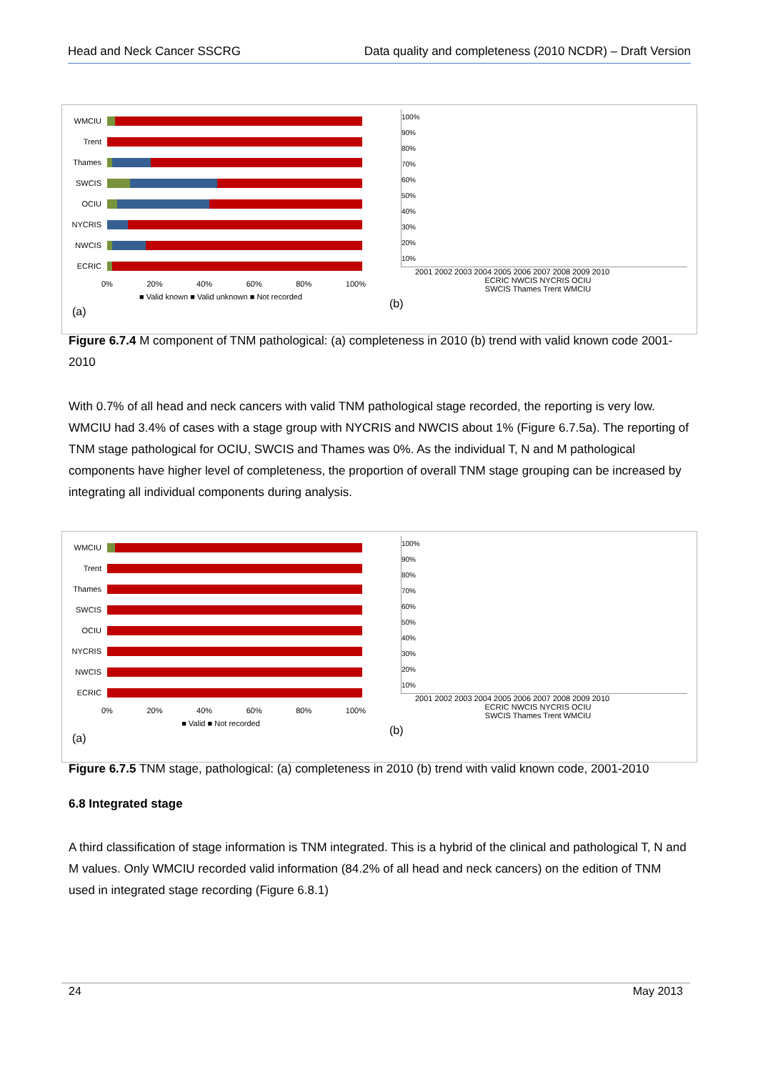Head and Neck Cancer SSCRG Data quality and completeness (2010 NCDR) – Draft Version
WMCIU
Trent
Thames
SWCIS
OCIU
NYCRIS
NWCIS
ECRIC
0% 20% 40% 60% 80% 100%
■ Valid known ■ Valid unknown ■ Not recorded
(a)
100%
90%
80%
70%
60%
50%
40%
30%
20%
10%
2001 2002 2003 2004 2005 2006 2007 2008 2009 2010
ECRIC NWCIS NYCRIS OCIU
SWCIS Thames Trent WMCIU
(b)
Figure 6.7.4 M component of TNM pathological: (a) completeness in 2010 (b) trend with valid known code 2001-2010
With 0.7% of all head and neck cancers with valid TNM pathological stage recorded, the reporting is very low. WMCIU had 3.4% of cases with a stage group with NYCRIS and NWCIS about 1% (Figure 6.7.5a). The reporting of TNM stage pathological for OCIU, SWCIS and Thames was 0%. As the individual T, N and M pathological components have higher level of completeness, the proportion of overall TNM stage grouping can be increased by integrating all individual components during analysis.
WMCIU
Trent
Thames
SWCIS
OCIU
NYCRIS
NWCIS
ECRIC
0% 20% 40% 60% 80% 100%
■ Valid ■ Not recorded
(a)
100%
90%
80%
70%
60%
50%
40%
30%
20%
10%
2001 2002 2003 2004 2005 2006 2007 2008 2009 2010
ECRIC NWCIS NYCRIS OCIU
SWCIS Thames Trent WMCIU
(b)
Figure 6.7.5 TNM stage, pathological: (a) completeness in 2010 (b) trend with valid known code, 2001-2010
6.8 Integrated stage
A third classification of stage information is TNM integrated. This is a hybrid of the clinical and pathological T, N and M values. Only WMCIU recorded valid information (84.2% of all head and neck cancers) on the edition of TNM used in integrated stage recording (Figure 6.8.1)
24 May 2013